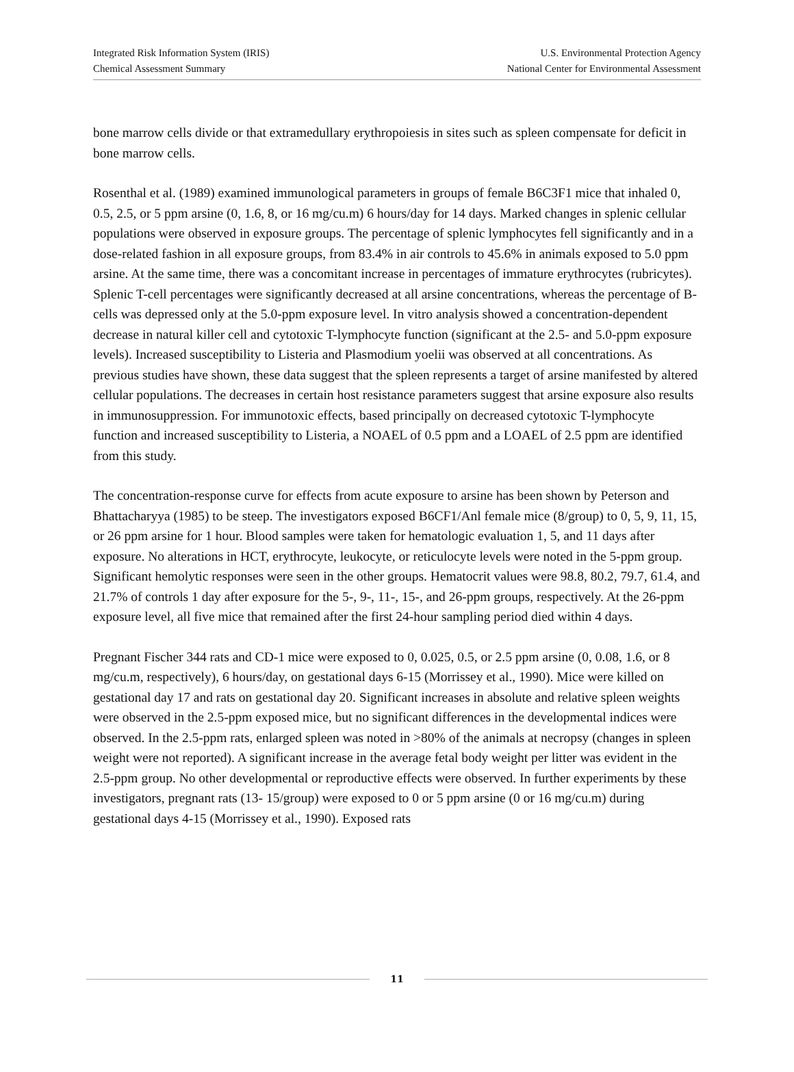Integrated Risk Information System (IRIS)
Chemical Assessment Summary
U.S. Environmental Protection Agency
National Center for Environmental Assessment
bone marrow cells divide or that extramedullary erythropoiesis in sites such as spleen compensate for deficit in bone marrow cells.
Rosenthal et al. (1989) examined immunological parameters in groups of female B6C3F1 mice that inhaled 0, 0.5, 2.5, or 5 ppm arsine (0, 1.6, 8, or 16 mg/cu.m) 6 hours/day for 14 days. Marked changes in splenic cellular populations were observed in exposure groups. The percentage of splenic lymphocytes fell significantly and in a dose-related fashion in all exposure groups, from 83.4% in air controls to 45.6% in animals exposed to 5.0 ppm arsine. At the same time, there was a concomitant increase in percentages of immature erythrocytes (rubricytes). Splenic T-cell percentages were significantly decreased at all arsine concentrations, whereas the percentage of B-cells was depressed only at the 5.0-ppm exposure level. In vitro analysis showed a concentration-dependent decrease in natural killer cell and cytotoxic T-lymphocyte function (significant at the 2.5- and 5.0-ppm exposure levels). Increased susceptibility to Listeria and Plasmodium yoelii was observed at all concentrations. As previous studies have shown, these data suggest that the spleen represents a target of arsine manifested by altered cellular populations. The decreases in certain host resistance parameters suggest that arsine exposure also results in immunosuppression. For immunotoxic effects, based principally on decreased cytotoxic T-lymphocyte function and increased susceptibility to Listeria, a NOAEL of 0.5 ppm and a LOAEL of 2.5 ppm are identified from this study.
The concentration-response curve for effects from acute exposure to arsine has been shown by Peterson and Bhattacharyya (1985) to be steep. The investigators exposed B6CF1/Anl female mice (8/group) to 0, 5, 9, 11, 15, or 26 ppm arsine for 1 hour. Blood samples were taken for hematologic evaluation 1, 5, and 11 days after exposure. No alterations in HCT, erythrocyte, leukocyte, or reticulocyte levels were noted in the 5-ppm group. Significant hemolytic responses were seen in the other groups. Hematocrit values were 98.8, 80.2, 79.7, 61.4, and 21.7% of controls 1 day after exposure for the 5-, 9-, 11-, 15-, and 26-ppm groups, respectively. At the 26-ppm exposure level, all five mice that remained after the first 24-hour sampling period died within 4 days.
Pregnant Fischer 344 rats and CD-1 mice were exposed to 0, 0.025, 0.5, or 2.5 ppm arsine (0, 0.08, 1.6, or 8 mg/cu.m, respectively), 6 hours/day, on gestational days 6-15 (Morrissey et al., 1990). Mice were killed on gestational day 17 and rats on gestational day 20. Significant increases in absolute and relative spleen weights were observed in the 2.5-ppm exposed mice, but no significant differences in the developmental indices were observed. In the 2.5-ppm rats, enlarged spleen was noted in >80% of the animals at necropsy (changes in spleen weight were not reported). A significant increase in the average fetal body weight per litter was evident in the 2.5-ppm group. No other developmental or reproductive effects were observed. In further experiments by these investigators, pregnant rats (13- 15/group) were exposed to 0 or 5 ppm arsine (0 or 16 mg/cu.m) during gestational days 4-15 (Morrissey et al., 1990). Exposed rats
11